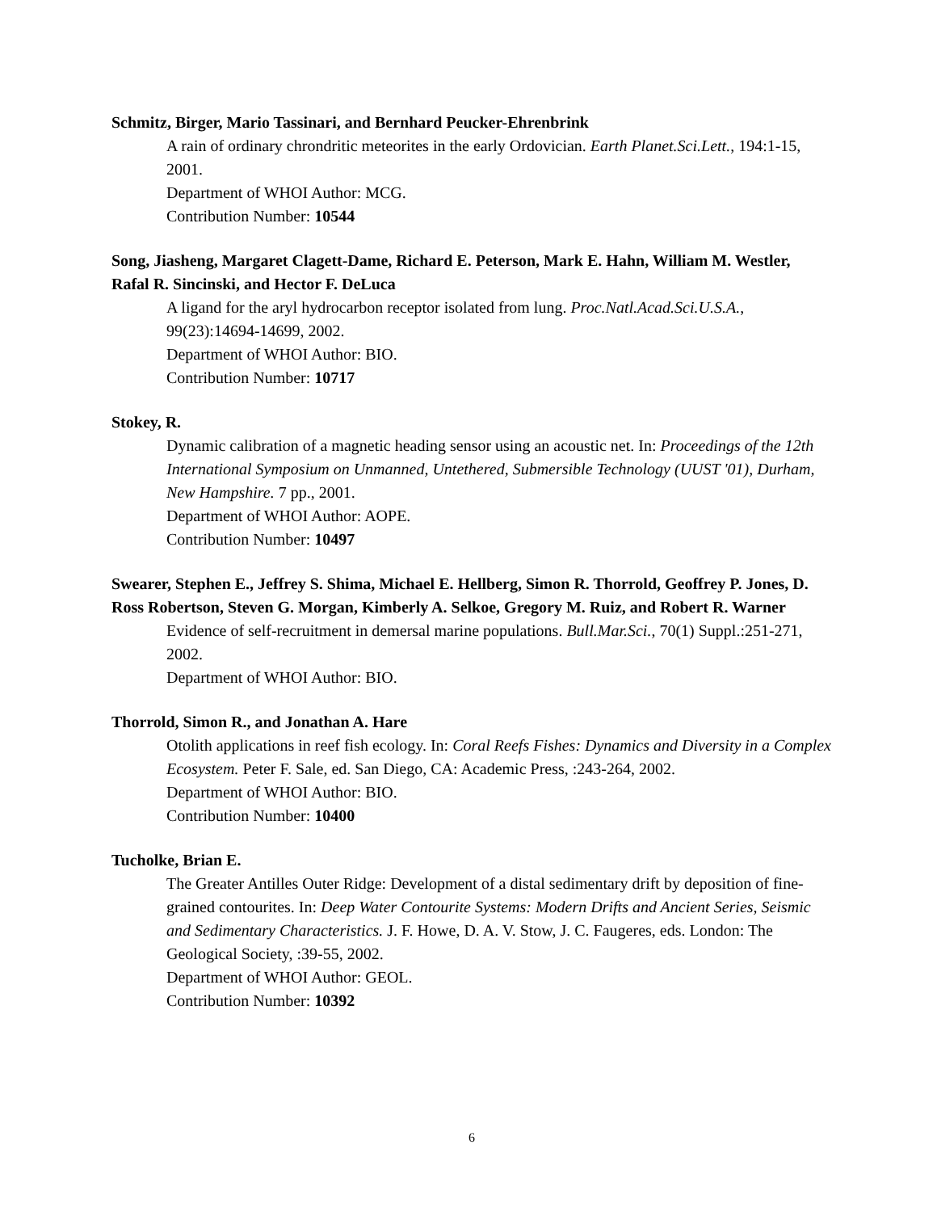Schmitz, Birger, Mario Tassinari, and Bernhard Peucker-Ehrenbrink
A rain of ordinary chrondritic meteorites in the early Ordovician. Earth Planet.Sci.Lett., 194:1-15, 2001.
Department of WHOI Author: MCG.
Contribution Number: 10544
Song, Jiasheng, Margaret Clagett-Dame, Richard E. Peterson, Mark E. Hahn, William M. Westler, Rafal R. Sincinski, and Hector F. DeLuca
A ligand for the aryl hydrocarbon receptor isolated from lung. Proc.Natl.Acad.Sci.U.S.A., 99(23):14694-14699, 2002.
Department of WHOI Author: BIO.
Contribution Number: 10717
Stokey, R.
Dynamic calibration of a magnetic heading sensor using an acoustic net. In: Proceedings of the 12th International Symposium on Unmanned, Untethered, Submersible Technology (UUST '01), Durham, New Hampshire. 7 pp., 2001.
Department of WHOI Author: AOPE.
Contribution Number: 10497
Swearer, Stephen E., Jeffrey S. Shima, Michael E. Hellberg, Simon R. Thorrold, Geoffrey P. Jones, D. Ross Robertson, Steven G. Morgan, Kimberly A. Selkoe, Gregory M. Ruiz, and Robert R. Warner
Evidence of self-recruitment in demersal marine populations. Bull.Mar.Sci., 70(1) Suppl.:251-271, 2002.
Department of WHOI Author: BIO.
Thorrold, Simon R., and Jonathan A. Hare
Otolith applications in reef fish ecology. In: Coral Reefs Fishes: Dynamics and Diversity in a Complex Ecosystem. Peter F. Sale, ed. San Diego, CA: Academic Press, :243-264, 2002.
Department of WHOI Author: BIO.
Contribution Number: 10400
Tucholke, Brian E.
The Greater Antilles Outer Ridge: Development of a distal sedimentary drift by deposition of fine-grained contourites. In: Deep Water Contourite Systems: Modern Drifts and Ancient Series, Seismic and Sedimentary Characteristics. J. F. Howe, D. A. V. Stow, J. C. Faugeres, eds. London: The Geological Society, :39-55, 2002.
Department of WHOI Author: GEOL.
Contribution Number: 10392
6